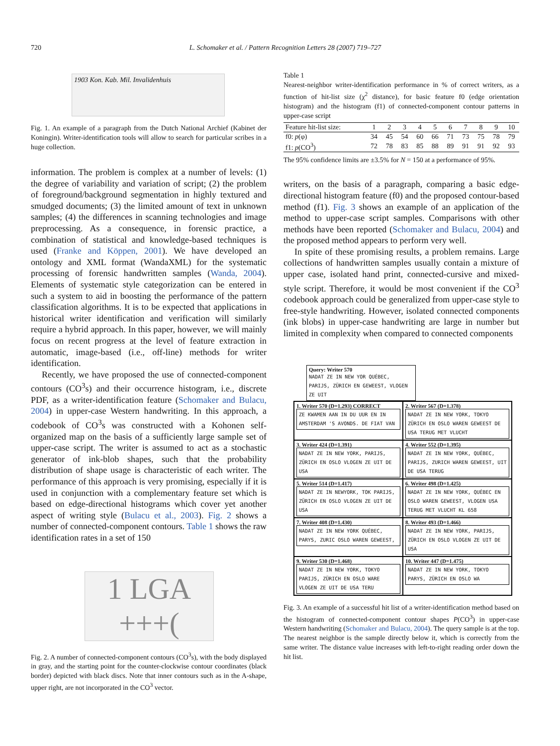720 L. Schomaker et al. / Pattern Recognition Letters 28 (2007) 719–727
1903 Kon. Kab. Mil. Invalidenhuis
Fig. 1. An example of a paragraph from the Dutch National Archief (Kabinet der Koningin). Writer-identification tools will allow to search for particular scribes in a huge collection.
information. The problem is complex at a number of levels: (1) the degree of variability and variation of script; (2) the problem of foreground/background segmentation in highly textured and smudged documents; (3) the limited amount of text in unknown samples; (4) the differences in scanning technologies and image preprocessing. As a consequence, in forensic practice, a combination of statistical and knowledge-based techniques is used (Franke and Köppen, 2001). We have developed an ontology and XML format (WandaXML) for the systematic processing of forensic handwritten samples (Wanda, 2004). Elements of systematic style categorization can be entered in such a system to aid in boosting the performance of the pattern classification algorithms. It is to be expected that applications in historical writer identification and verification will similarly require a hybrid approach. In this paper, however, we will mainly focus on recent progress at the level of feature extraction in automatic, image-based (i.e., off-line) methods for writer identification.
Recently, we have proposed the use of connected-component contours (CO<sup>3</sup>s) and their occurrence histogram, i.e., discrete PDF, as a writer-identification feature (Schomaker and Bulacu, 2004) in upper-case Western handwriting. In this approach, a codebook of CO<sup>3</sup>s was constructed with a Kohonen self-organized map on the basis of a sufficiently large sample set of upper-case script. The writer is assumed to act as a stochastic generator of ink-blob shapes, such that the probability distribution of shape usage is characteristic of each writer. The performance of this approach is very promising, especially if it is used in conjunction with a complementary feature set which is based on edge-directional histograms which cover yet another aspect of writing style (Bulacu et al., 2003). Fig. 2 shows a number of connected-component contours. Table 1 shows the raw identification rates in a set of 150
1 LGA
+++(
Fig. 2. A number of connected-component contours (CO<sup>3</sup>s), with the body displayed in gray, and the starting point for the counter-clockwise contour coordinates (black border) depicted with black discs. Note that inner contours such as in the A-shape, upper right, are not incorporated in the CO<sup>3</sup> vector.
Table 1
Nearest-neighbor writer-identification performance in % of correct writers, as a function of hit-list size (χ<sup>2</sup> distance), for basic feature f0 (edge orientation histogram) and the histogram (f1) of connected-component contour patterns in upper-case script
| Feature hit-list size: | 1 | 2 | 3 | 4 | 5 | 6 | 7 | 8 | 9 | 10 |
| --- | --- | --- | --- | --- | --- | --- | --- | --- | --- | --- |
| f0: p (φ) | 34 | 45 | 54 | 60 | 66 | 71 | 73 | 75 | 78 | 79 |
| f1: p (CO<sup>3</sup>) | 72 | 78 | 83 | 85 | 88 | 89 | 91 | 91 | 92 | 93 |
The 95% confidence limits are ±3.5% for N = 150 at a performance of 95%.
writers, on the basis of a paragraph, comparing a basic edge-directional histogram feature (f0) and the proposed contour-based method (f1). Fig. 3 shows an example of an application of the method to upper-case script samples. Comparisons with other methods have been reported (Schomaker and Bulacu, 2004) and the proposed method appears to perform very well.
In spite of these promising results, a problem remains. Large collections of handwritten samples usually contain a mixture of upper case, isolated hand print, connected-cursive and mixed-style script. Therefore, it would be most convenient if the CO<sup>3</sup> codebook approach could be generalized from upper-case style to free-style handwriting. However, isolated connected components (ink blobs) in upper-case handwriting are large in number but limited in complexity when compared to connected components
Query: Writer 570
NADAT ZE IN NEW YOR QUÉBEC, PARIJS, ZÜRICH EN GEWEEST, VLOGEN ZE UIT
1. Writer 570 (D=1.293) CORRECT
ZE KWAMEN AAN IN DU UUR EN IN AMSTERDAM 'S AVONDS. DE FIAT VAN
2. Writer 567 (D=1.378)
NADAT ZE IN NEW YORK, TOKYO ZÜRICH EN OSLO WAREN GEWEEST DE USA TERUG MET VLUCHT
3. Writer 424 (D=1.391)
NADAT ZE IN NEW YORK, PARIJS, ZÜRICH EN OSLO VLOGEN ZE UIT DE USA
4. Writer 552 (D=1.395)
NADAT ZE IN NEW YORK, QUÉBEC, PARIJS, ZURICH WAREN GEWEEST, UIT DE USA TERUG
5. Writer 514 (D=1.417)
NADAT ZE IN NEWYORK, TOK PARIJS, ZÜRICH EN OSLO VLOGEN ZE UIT DE USA
6. Writer 498 (D=1.425)
NADAT ZE IN NEW YORK, QUÉBEC EN OSLO WAREN GEWEEST, VLOGEN USA TERUG MET VLUCHT KL 658
7. Writer 408 (D=1.430)
NADAT ZE IN NEW YORK QUÉBEC, PARYS, ZURIC OSLO WAREN GEWEEST,
8. Writer 493 (D=1.466)
NADAT ZE IN NEW YORK, PARIJS, ZÜRICH EN OSLO VLOGEN ZE UIT DE USA
9. Writer 530 (D=1.468)
NADAT ZE IN NEW YORK, TOKYO PARIJS, ZÜRICH EN OSLO WARE VLOGEN ZE UIT DE USA TERU
10. Writer 447 (D=1.475)
NADAT ZE IN NEW YORK, TOKYO PARYS, ZÜRICH EN OSLO WA
Fig. 3. An example of a successful hit list of a writer-identification method based on the histogram of connected-component contour shapes P(CO<sup>3</sup>) in upper-case Western handwriting (Schomaker and Bulacu, 2004). The query sample is at the top. The nearest neighbor is the sample directly below it, which is correctly from the same writer. The distance value increases with left-to-right reading order down the hit list.